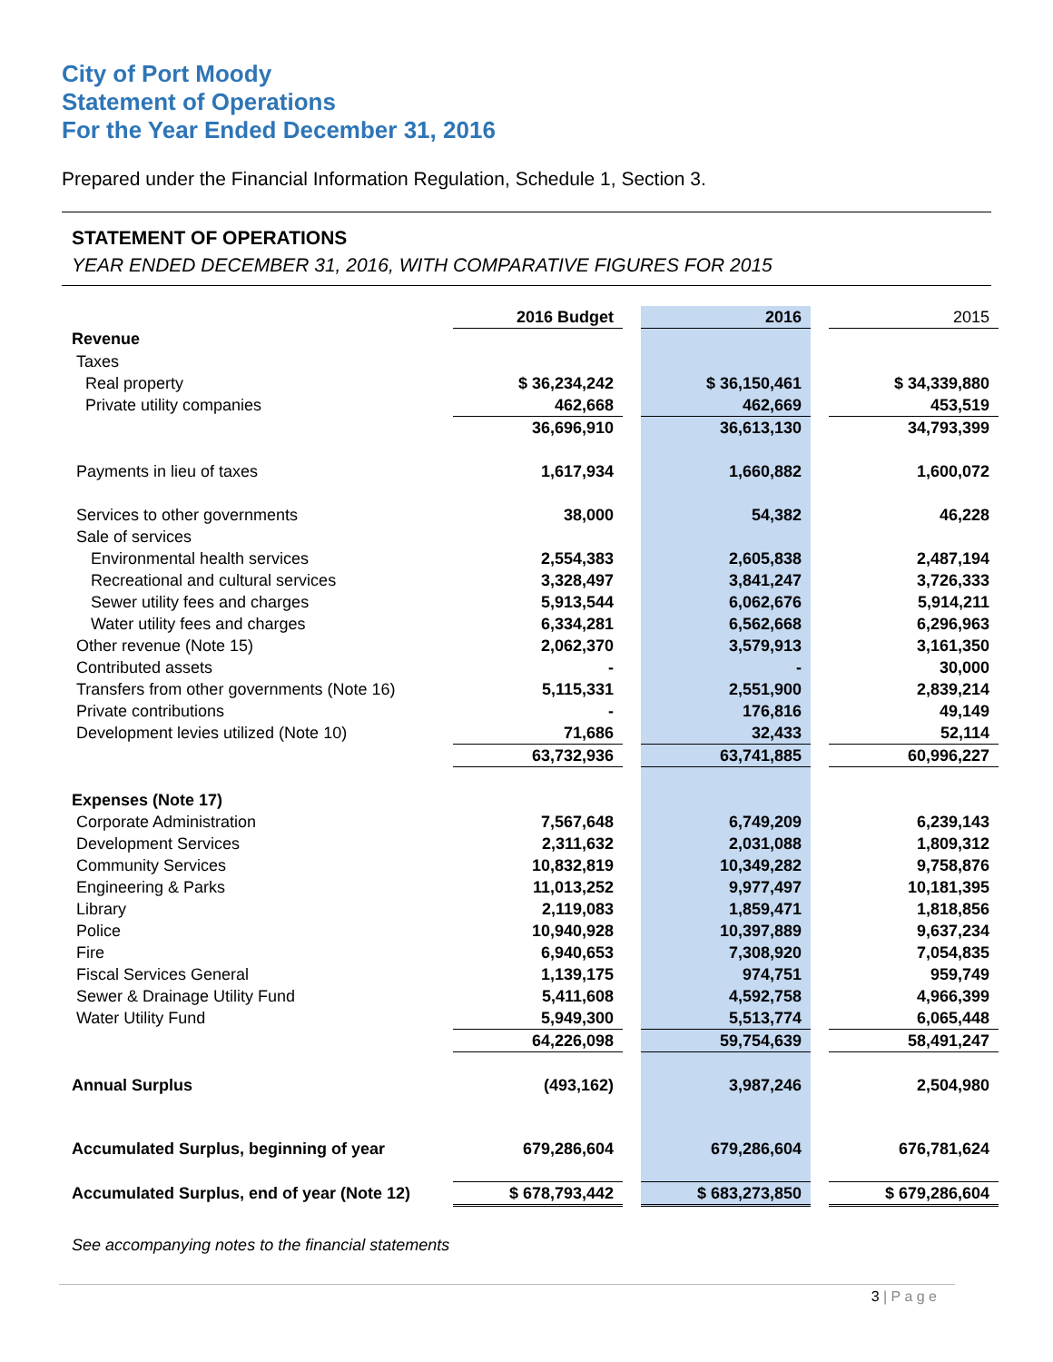City of Port Moody
Statement of Operations
For the Year Ended December 31, 2016
Prepared under the Financial Information Regulation, Schedule 1, Section 3.
STATEMENT OF OPERATIONS
YEAR ENDED DECEMBER 31, 2016, WITH COMPARATIVE FIGURES FOR 2015
| | 2016 Budget | | 2016 | | 2015 |
| Revenue | | | | | |
| Taxes | | | | | |
| Real property | $ 36,234,242 | | $ 36,150,461 | | $ 34,339,880 |
| Private utility companies | 462,668 | | 462,669 | | 453,519 |
| | 36,696,910 | | 36,613,130 | | 34,793,399 |
| Payments in lieu of taxes | 1,617,934 | | 1,660,882 | | 1,600,072 |
| Services to other governments | 38,000 | | 54,382 | | 46,228 |
| Sale of services | | | | | |
| Environmental health services | 2,554,383 | | 2,605,838 | | 2,487,194 |
| Recreational and cultural services | 3,328,497 | | 3,841,247 | | 3,726,333 |
| Sewer utility fees and charges | 5,913,544 | | 6,062,676 | | 5,914,211 |
| Water utility fees and charges | 6,334,281 | | 6,562,668 | | 6,296,963 |
| Other revenue (Note 15) | 2,062,370 | | 3,579,913 | | 3,161,350 |
| Contributed assets | - | | - | | 30,000 |
| Transfers from other governments (Note 16) | 5,115,331 | | 2,551,900 | | 2,839,214 |
| Private contributions | - | | 176,816 | | 49,149 |
| Development levies utilized (Note 10) | 71,686 | | 32,433 | | 52,114 |
| | 63,732,936 | | 63,741,885 | | 60,996,227 |
| Expenses (Note 17) | | | | | |
| Corporate Administration | 7,567,648 | | 6,749,209 | | 6,239,143 |
| Development Services | 2,311,632 | | 2,031,088 | | 1,809,312 |
| Community Services | 10,832,819 | | 10,349,282 | | 9,758,876 |
| Engineering & Parks | 11,013,252 | | 9,977,497 | | 10,181,395 |
| Library | 2,119,083 | | 1,859,471 | | 1,818,856 |
| Police | 10,940,928 | | 10,397,889 | | 9,637,234 |
| Fire | 6,940,653 | | 7,308,920 | | 7,054,835 |
| Fiscal Services General | 1,139,175 | | 974,751 | | 959,749 |
| Sewer & Drainage Utility Fund | 5,411,608 | | 4,592,758 | | 4,966,399 |
| Water Utility Fund | 5,949,300 | | 5,513,774 | | 6,065,448 |
| | 64,226,098 | | 59,754,639 | | 58,491,247 |
| Annual Surplus | (493,162) | | 3,987,246 | | 2,504,980 |
| Accumulated Surplus, beginning of year | 679,286,604 | | 679,286,604 | | 676,781,624 |
| Accumulated Surplus, end of year (Note 12) | $ 678,793,442 | | $ 683,273,850 | | $ 679,286,604 |
See accompanying notes to the financial statements
3 | P a g e